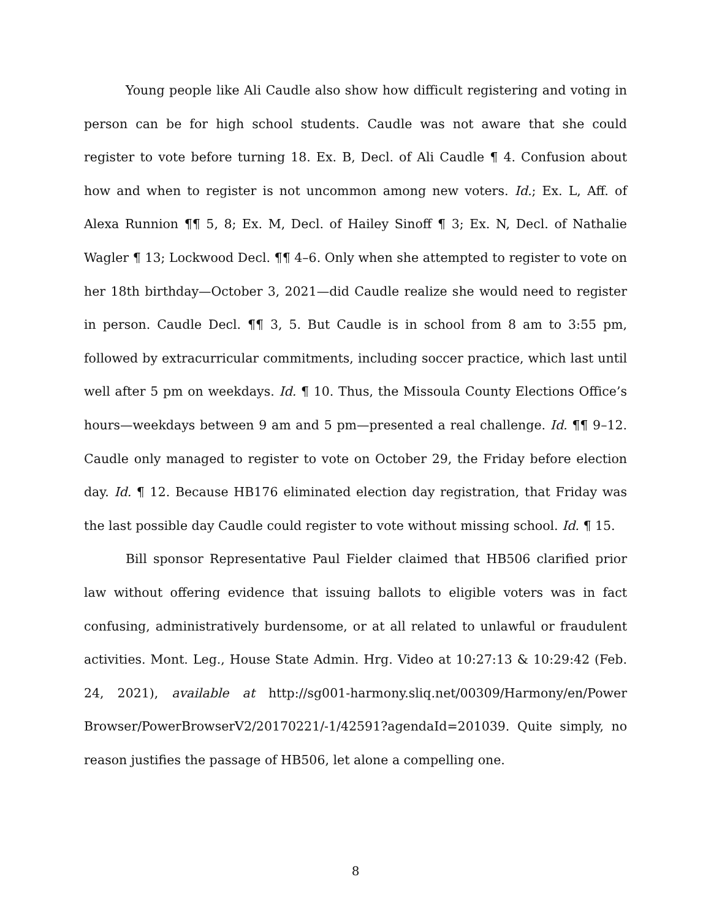Young people like Ali Caudle also show how difficult registering and voting in person can be for high school students. Caudle was not aware that she could register to vote before turning 18. Ex. B, Decl. of Ali Caudle ¶ 4. Confusion about how and when to register is not uncommon among new voters. Id.; Ex. L, Aff. of Alexa Runnion ¶¶ 5, 8; Ex. M, Decl. of Hailey Sinoff ¶ 3; Ex. N, Decl. of Nathalie Wagler ¶ 13; Lockwood Decl. ¶¶ 4–6. Only when she attempted to register to vote on her 18th birthday—October 3, 2021—did Caudle realize she would need to register in person. Caudle Decl. ¶¶ 3, 5. But Caudle is in school from 8 am to 3:55 pm, followed by extracurricular commitments, including soccer practice, which last until well after 5 pm on weekdays. Id. ¶ 10. Thus, the Missoula County Elections Office’s hours—weekdays between 9 am and 5 pm—presented a real challenge. Id. ¶¶ 9–12. Caudle only managed to register to vote on October 29, the Friday before election day. Id. ¶ 12. Because HB176 eliminated election day registration, that Friday was the last possible day Caudle could register to vote without missing school. Id. ¶ 15.
Bill sponsor Representative Paul Fielder claimed that HB506 clarified prior law without offering evidence that issuing ballots to eligible voters was in fact confusing, administratively burdensome, or at all related to unlawful or fraudulent activities. Mont. Leg., House State Admin. Hrg. Video at 10:27:13 & 10:29:42 (Feb. 24, 2021), available at http://sg001-harmony.sliq.net/00309/Harmony/en/Power Browser/PowerBrowserV2/20170221/-1/42591?agendaId=201039. Quite simply, no reason justifies the passage of HB506, let alone a compelling one.
8